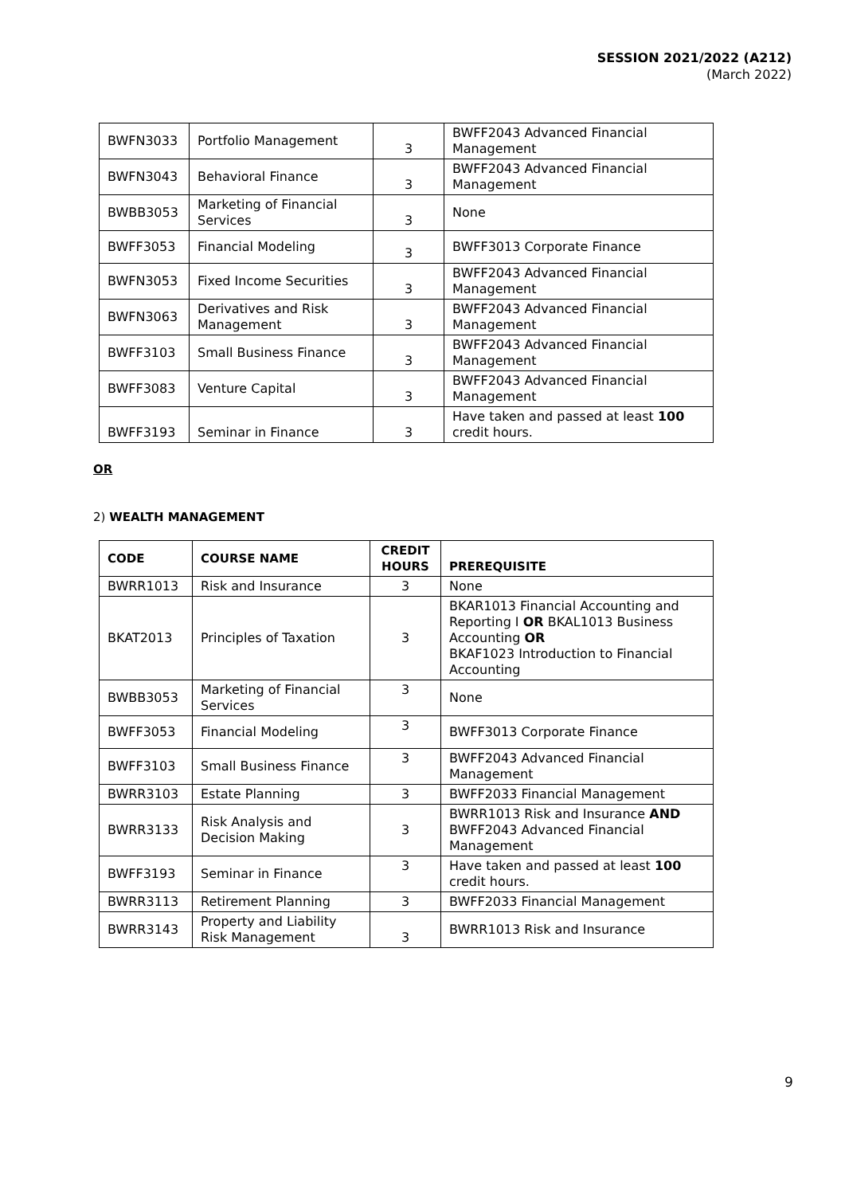SESSION 2021/2022 (A212)
(March 2022)
| BWFN3033 | Portfolio Management | 3 | BWFF2043 Advanced Financial Management |
| BWFN3043 | Behavioral Finance | 3 | BWFF2043 Advanced Financial Management |
| BWBB3053 | Marketing of Financial Services | 3 | None |
| BWFF3053 | Financial Modeling | 3 | BWFF3013 Corporate Finance |
| BWFN3053 | Fixed Income Securities | 3 | BWFF2043 Advanced Financial Management |
| BWFN3063 | Derivatives and Risk Management | 3 | BWFF2043 Advanced Financial Management |
| BWFF3103 | Small Business Finance | 3 | BWFF2043 Advanced Financial Management |
| BWFF3083 | Venture Capital | 3 | BWFF2043 Advanced Financial Management |
| BWFF3193 | Seminar in Finance | 3 | Have taken and passed at least 100 credit hours. |
OR
2) WEALTH MANAGEMENT
| CODE | COURSE NAME | CREDIT HOURS | PREREQUISITE |
| --- | --- | --- | --- |
| BWRR1013 | Risk and Insurance | 3 | None |
| BKAT2013 | Principles of Taxation | 3 | BKAR1013 Financial Accounting and Reporting I OR BKAL1013 Business Accounting OR BKAF1023 Introduction to Financial Accounting |
| BWBB3053 | Marketing of Financial Services | 3 | None |
| BWFF3053 | Financial Modeling | 3 | BWFF3013 Corporate Finance |
| BWFF3103 | Small Business Finance | 3 | BWFF2043 Advanced Financial Management |
| BWRR3103 | Estate Planning | 3 | BWFF2033 Financial Management |
| BWRR3133 | Risk Analysis and Decision Making | 3 | BWRR1013 Risk and Insurance AND BWFF2043 Advanced Financial Management |
| BWFF3193 | Seminar in Finance | 3 | Have taken and passed at least 100 credit hours. |
| BWRR3113 | Retirement Planning | 3 | BWFF2033 Financial Management |
| BWRR3143 | Property and Liability Risk Management | 3 | BWRR1013 Risk and Insurance |
9